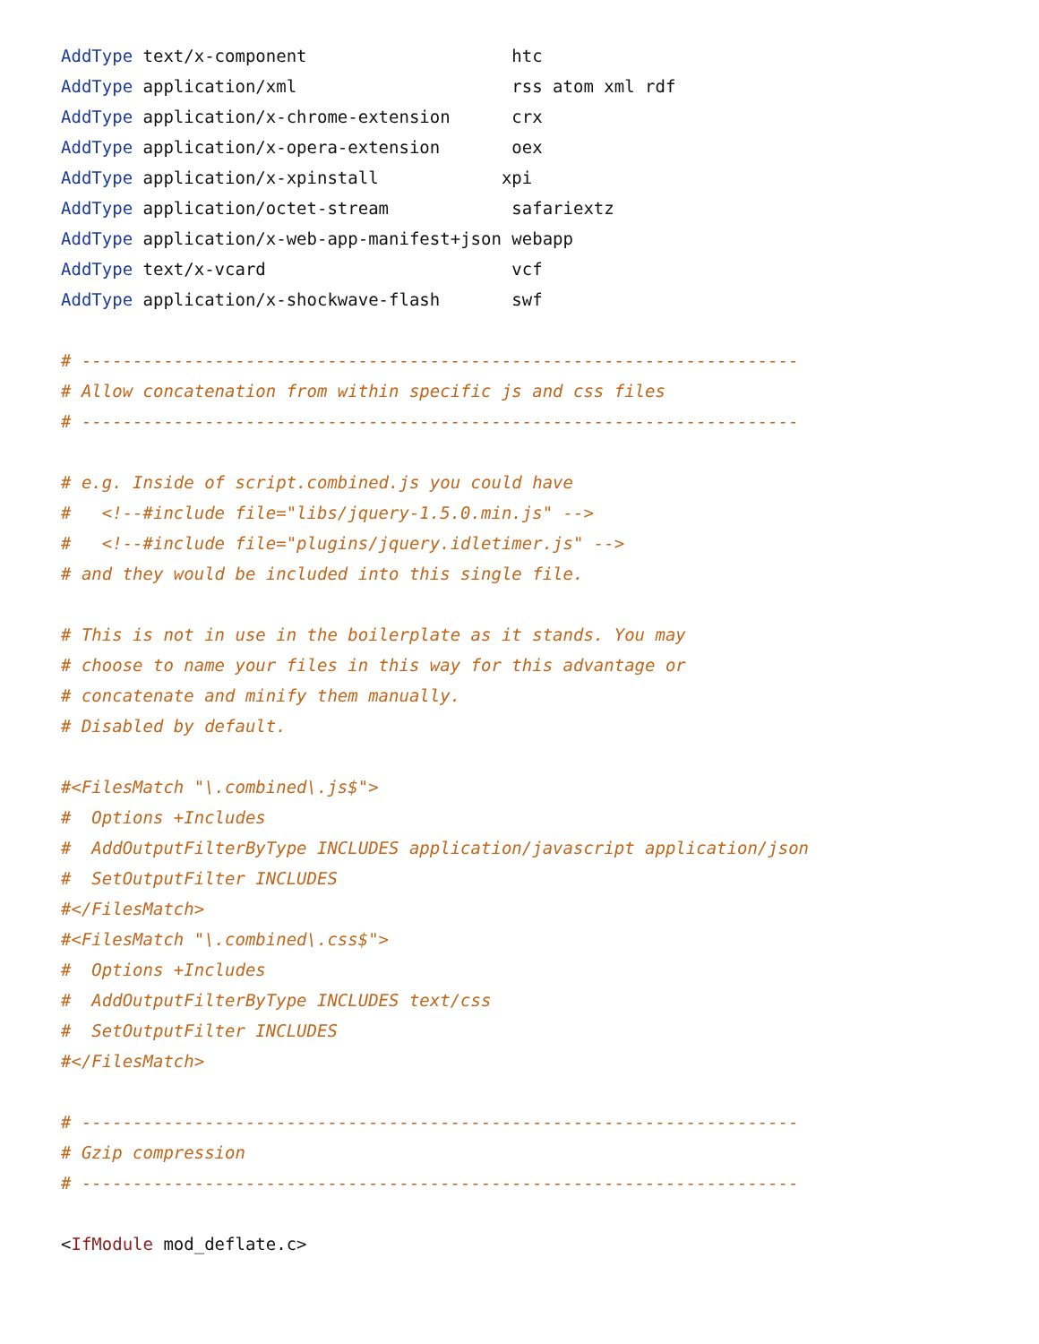AddType text/x-component                    htc
AddType application/xml                     rss atom xml rdf
AddType application/x-chrome-extension      crx
AddType application/x-opera-extension       oex
AddType application/x-xpinstall            xpi
AddType application/octet-stream            safariextz
AddType application/x-web-app-manifest+json webapp
AddType text/x-vcard                        vcf
AddType application/x-shockwave-flash       swf

# ----------------------------------------------------------------------
# Allow concatenation from within specific js and css files
# ----------------------------------------------------------------------

# e.g. Inside of script.combined.js you could have
#   <!--#include file="libs/jquery-1.5.0.min.js" -->
#   <!--#include file="plugins/jquery.idletimer.js" -->
# and they would be included into this single file.

# This is not in use in the boilerplate as it stands. You may
# choose to name your files in this way for this advantage or
# concatenate and minify them manually.
# Disabled by default.

#<FilesMatch "\.combined\.js$">
#  Options +Includes
#  AddOutputFilterByType INCLUDES application/javascript application/json
#  SetOutputFilter INCLUDES
#</FilesMatch>
#<FilesMatch "\.combined\.css$">
#  Options +Includes
#  AddOutputFilterByType INCLUDES text/css
#  SetOutputFilter INCLUDES
#</FilesMatch>

# ----------------------------------------------------------------------
# Gzip compression
# ----------------------------------------------------------------------

<IfModule mod_deflate.c>